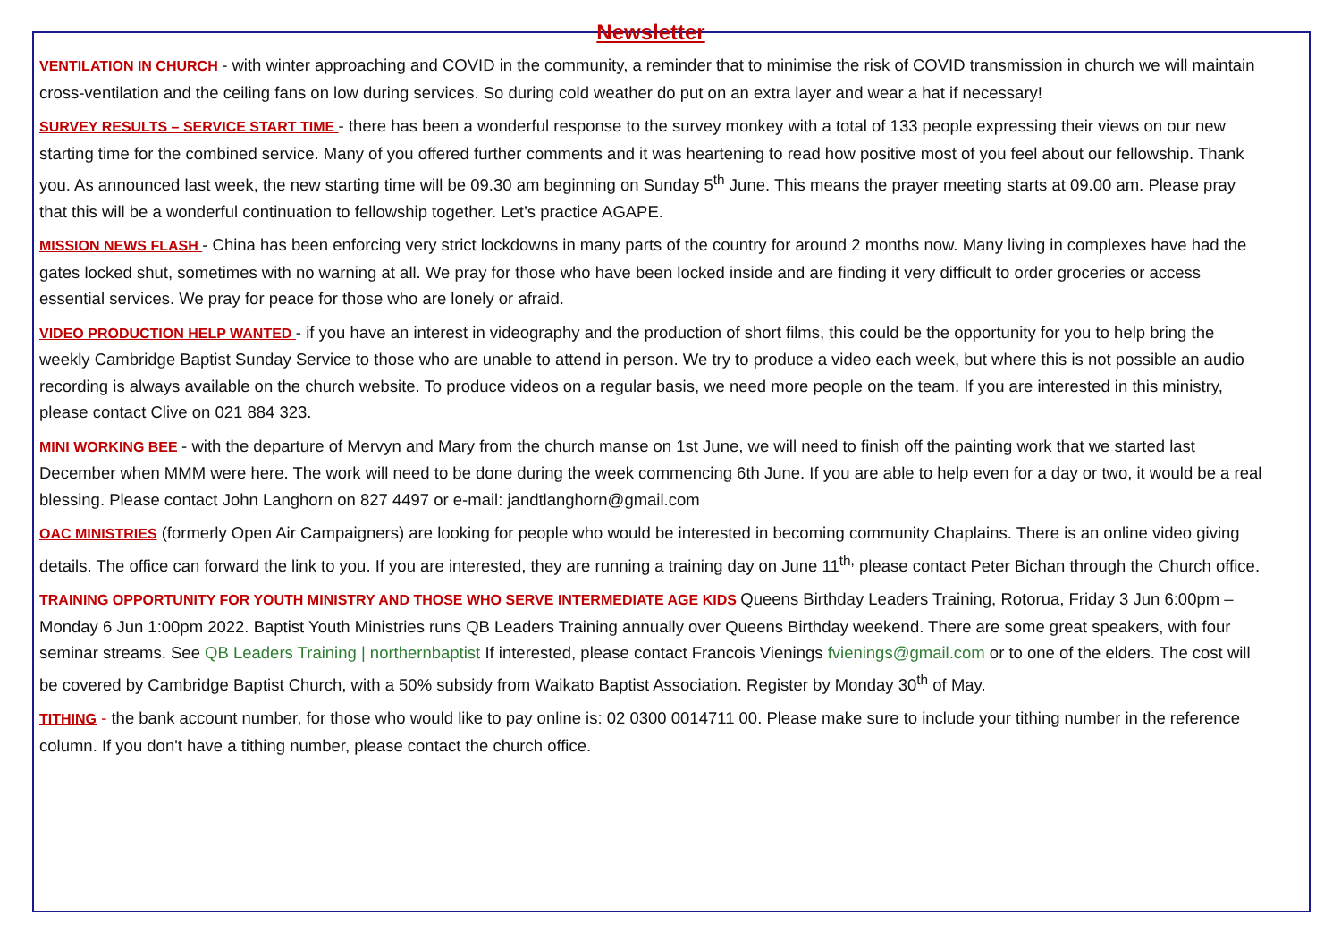Newsletter
VENTILATION IN CHURCH - with winter approaching and COVID in the community, a reminder that to minimise the risk of COVID transmission in church we will maintain cross-ventilation and the ceiling fans on low during services. So during cold weather do put on an extra layer and wear a hat if necessary!
SURVEY RESULTS – SERVICE START TIME - there has been a wonderful response to the survey monkey with a total of 133 people expressing their views on our new starting time for the combined service. Many of you offered further comments and it was heartening to read how positive most of you feel about our fellowship. Thank you. As announced last week, the new starting time will be 09.30 am beginning on Sunday 5<sup>th</sup> June. This means the prayer meeting starts at 09.00 am. Please pray that this will be a wonderful continuation to fellowship together. Let’s practice AGAPE.
MISSION NEWS FLASH - China has been enforcing very strict lockdowns in many parts of the country for around 2 months now. Many living in complexes have had the gates locked shut, sometimes with no warning at all. We pray for those who have been locked inside and are finding it very difficult to order groceries or access essential services. We pray for peace for those who are lonely or afraid.
VIDEO PRODUCTION HELP WANTED - if you have an interest in videography and the production of short films, this could be the opportunity for you to help bring the weekly Cambridge Baptist Sunday Service to those who are unable to attend in person. We try to produce a video each week, but where this is not possible an audio recording is always available on the church website. To produce videos on a regular basis, we need more people on the team. If you are interested in this ministry, please contact Clive on 021 884 323.
MINI WORKING BEE - with the departure of Mervyn and Mary from the church manse on 1st June, we will need to finish off the painting work that we started last December when MMM were here. The work will need to be done during the week commencing 6th June. If you are able to help even for a day or two, it would be a real blessing. Please contact John Langhorn on 827 4497 or e-mail: jandtlanghorn@gmail.com
OAC MINISTRIES (formerly Open Air Campaigners) are looking for people who would be interested in becoming community Chaplains. There is an online video giving details. The office can forward the link to you. If you are interested, they are running a training day on June 11<sup>th,</sup> please contact Peter Bichan through the Church office.
TRAINING OPPORTUNITY FOR YOUTH MINISTRY AND THOSE WHO SERVE INTERMEDIATE AGE KIDS Queens Birthday Leaders Training, Rotorua, Friday 3 Jun 6:00pm – Monday 6 Jun 1:00pm 2022. Baptist Youth Ministries runs QB Leaders Training annually over Queens Birthday weekend. There are some great speakers, with four seminar streams. See QB Leaders Training | northernbaptist If interested, please contact Francois Vienings fvienings@gmail.com or to one of the elders. The cost will be covered by Cambridge Baptist Church, with a 50% subsidy from Waikato Baptist Association. Register by Monday 30<sup>th</sup> of May.
TITHING - the bank account number, for those who would like to pay online is: 02 0300 0014711 00. Please make sure to include your tithing number in the reference column. If you don't have a tithing number, please contact the church office.